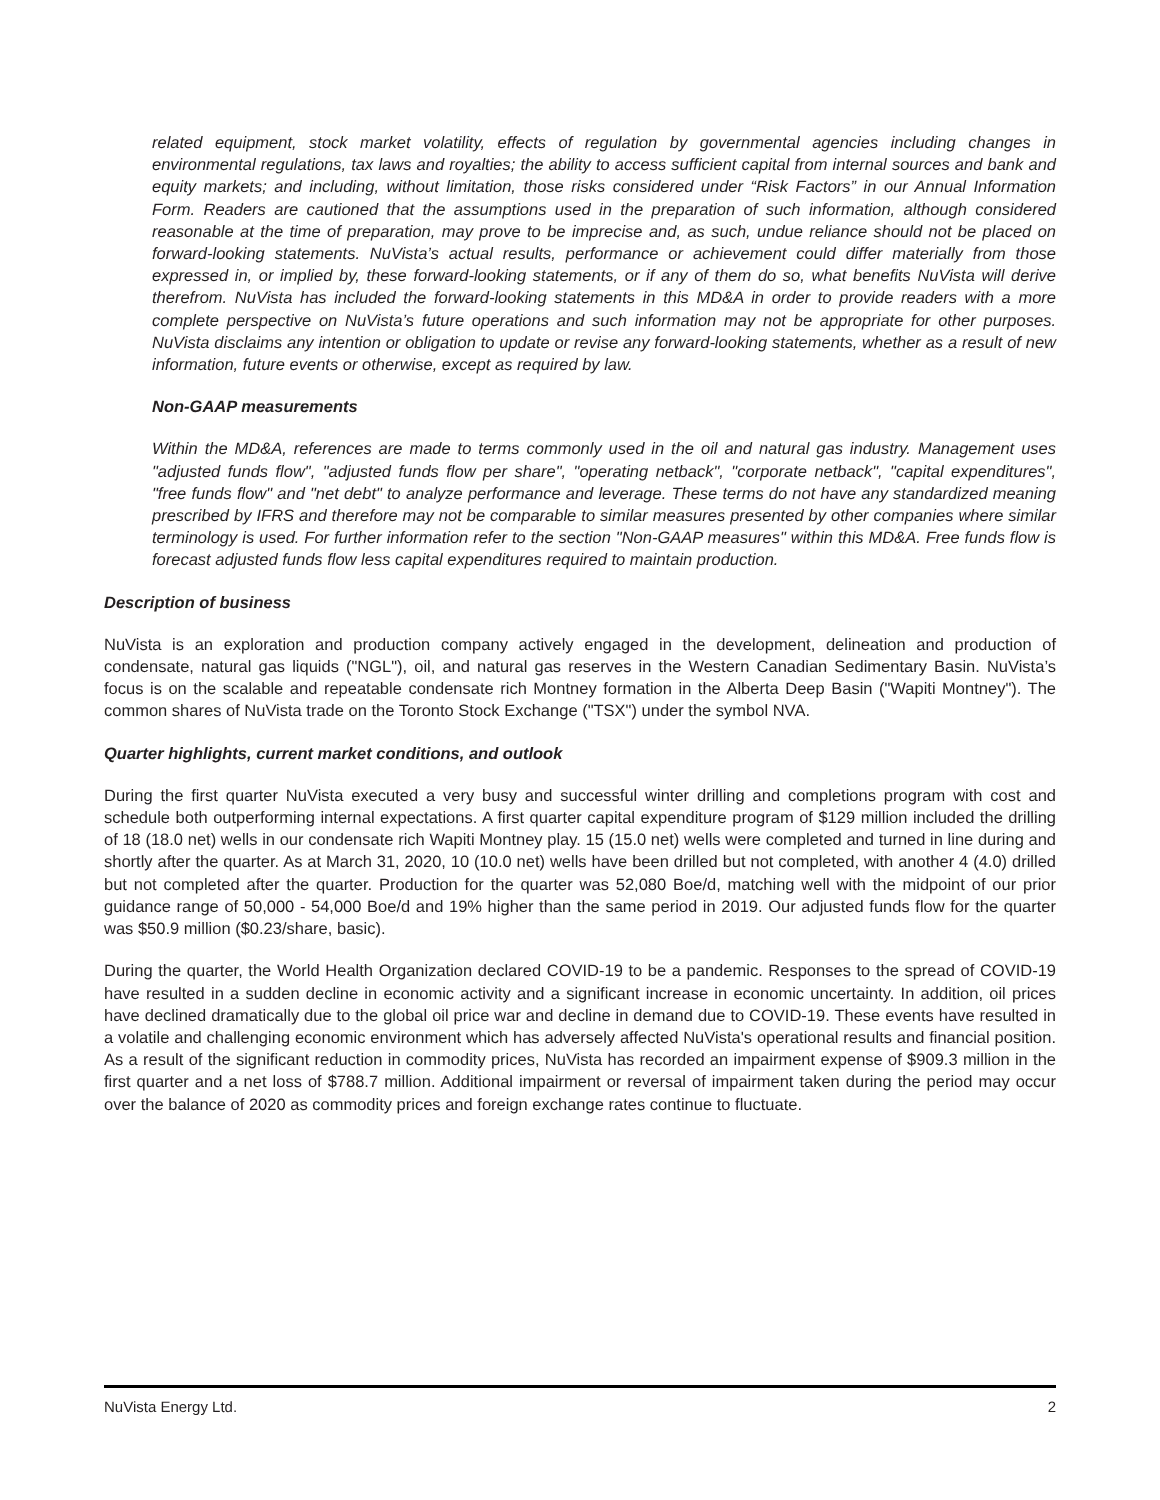related equipment, stock market volatility, effects of regulation by governmental agencies including changes in environmental regulations, tax laws and royalties; the ability to access sufficient capital from internal sources and bank and equity markets; and including, without limitation, those risks considered under “Risk Factors” in our Annual Information Form. Readers are cautioned that the assumptions used in the preparation of such information, although considered reasonable at the time of preparation, may prove to be imprecise and, as such, undue reliance should not be placed on forward-looking statements. NuVista’s actual results, performance or achievement could differ materially from those expressed in, or implied by, these forward-looking statements, or if any of them do so, what benefits NuVista will derive therefrom. NuVista has included the forward-looking statements in this MD&A in order to provide readers with a more complete perspective on NuVista’s future operations and such information may not be appropriate for other purposes. NuVista disclaims any intention or obligation to update or revise any forward-looking statements, whether as a result of new information, future events or otherwise, except as required by law.
Non-GAAP measurements
Within the MD&A, references are made to terms commonly used in the oil and natural gas industry. Management uses "adjusted funds flow", "adjusted funds flow per share", "operating netback", "corporate netback", "capital expenditures", "free funds flow" and "net debt" to analyze performance and leverage. These terms do not have any standardized meaning prescribed by IFRS and therefore may not be comparable to similar measures presented by other companies where similar terminology is used. For further information refer to the section "Non-GAAP measures" within this MD&A. Free funds flow is forecast adjusted funds flow less capital expenditures required to maintain production.
Description of business
NuVista is an exploration and production company actively engaged in the development, delineation and production of condensate, natural gas liquids ("NGL"), oil, and natural gas reserves in the Western Canadian Sedimentary Basin. NuVista’s focus is on the scalable and repeatable condensate rich Montney formation in the Alberta Deep Basin ("Wapiti Montney"). The common shares of NuVista trade on the Toronto Stock Exchange ("TSX") under the symbol NVA.
Quarter highlights, current market conditions, and outlook
During the first quarter NuVista executed a very busy and successful winter drilling and completions program with cost and schedule both outperforming internal expectations. A first quarter capital expenditure program of $129 million included the drilling of 18 (18.0 net) wells in our condensate rich Wapiti Montney play. 15 (15.0 net) wells were completed and turned in line during and shortly after the quarter. As at March 31, 2020, 10 (10.0 net) wells have been drilled but not completed, with another 4 (4.0) drilled but not completed after the quarter. Production for the quarter was 52,080 Boe/d, matching well with the midpoint of our prior guidance range of 50,000 - 54,000 Boe/d and 19% higher than the same period in 2019. Our adjusted funds flow for the quarter was $50.9 million ($0.23/share, basic).
During the quarter, the World Health Organization declared COVID-19 to be a pandemic. Responses to the spread of COVID-19 have resulted in a sudden decline in economic activity and a significant increase in economic uncertainty. In addition, oil prices have declined dramatically due to the global oil price war and decline in demand due to COVID-19. These events have resulted in a volatile and challenging economic environment which has adversely affected NuVista's operational results and financial position. As a result of the significant reduction in commodity prices, NuVista has recorded an impairment expense of $909.3 million in the first quarter and a net loss of $788.7 million. Additional impairment or reversal of impairment taken during the period may occur over the balance of 2020 as commodity prices and foreign exchange rates continue to fluctuate.
NuVista Energy Ltd. 2